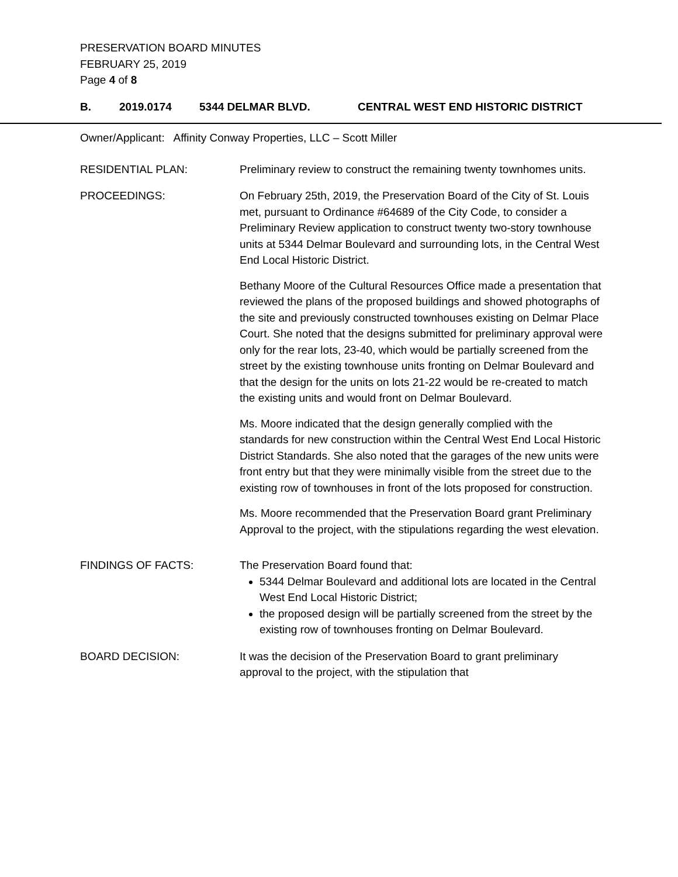PRESERVATION BOARD MINUTES
FEBRUARY 25, 2019
Page 4 of 8
B. 2019.0174 5344 DELMAR BLVD. CENTRAL WEST END HISTORIC DISTRICT
Owner/Applicant: Affinity Conway Properties, LLC – Scott Miller
RESIDENTIAL PLAN: Preliminary review to construct the remaining twenty townhomes units.
PROCEEDINGS: On February 25th, 2019, the Preservation Board of the City of St. Louis met, pursuant to Ordinance #64689 of the City Code, to consider a Preliminary Review application to construct twenty two-story townhouse units at 5344 Delmar Boulevard and surrounding lots, in the Central West End Local Historic District.
Bethany Moore of the Cultural Resources Office made a presentation that reviewed the plans of the proposed buildings and showed photographs of the site and previously constructed townhouses existing on Delmar Place Court. She noted that the designs submitted for preliminary approval were only for the rear lots, 23-40, which would be partially screened from the street by the existing townhouse units fronting on Delmar Boulevard and that the design for the units on lots 21-22 would be re-created to match the existing units and would front on Delmar Boulevard.
Ms. Moore indicated that the design generally complied with the standards for new construction within the Central West End Local Historic District Standards. She also noted that the garages of the new units were front entry but that they were minimally visible from the street due to the existing row of townhouses in front of the lots proposed for construction.
Ms. Moore recommended that the Preservation Board grant Preliminary Approval to the project, with the stipulations regarding the west elevation.
FINDINGS OF FACTS: The Preservation Board found that:
5344 Delmar Boulevard and additional lots are located in the Central West End Local Historic District;
the proposed design will be partially screened from the street by the existing row of townhouses fronting on Delmar Boulevard.
BOARD DECISION: It was the decision of the Preservation Board to grant preliminary approval to the project, with the stipulation that